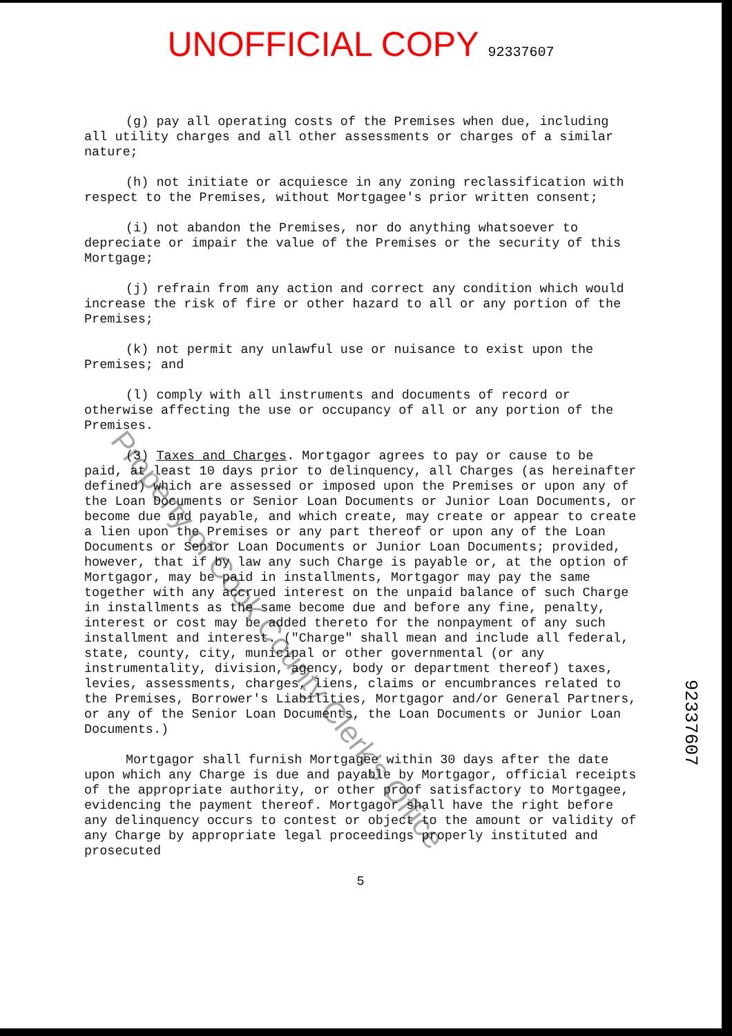UNOFFICIAL COPY 92337607
(g) pay all operating costs of the Premises when due, including all utility charges and all other assessments or charges of a similar nature;
(h) not initiate or acquiesce in any zoning reclassification with respect to the Premises, without Mortgagee's prior written consent;
(i) not abandon the Premises, nor do anything whatsoever to depreciate or impair the value of the Premises or the security of this Mortgage;
(j) refrain from any action and correct any condition which would increase the risk of fire or other hazard to all or any portion of the Premises;
(k) not permit any unlawful use or nuisance to exist upon the Premises; and
(l) comply with all instruments and documents of record or otherwise affecting the use or occupancy of all or any portion of the Premises.
(3) Taxes and Charges. Mortgagor agrees to pay or cause to be paid, at least 10 days prior to delinquency, all Charges (as hereinafter defined) which are assessed or imposed upon the Premises or upon any of the Loan Documents or Senior Loan Documents or Junior Loan Documents, or become due and payable, and which create, may create or appear to create a lien upon the Premises or any part thereof or upon any of the Loan Documents or Senior Loan Documents or Junior Loan Documents; provided, however, that if by law any such Charge is payable or, at the option of Mortgagor, may be paid in installments, Mortgagor may pay the same together with any accrued interest on the unpaid balance of such Charge in installments as the same become due and before any fine, penalty, interest or cost may be added thereto for the nonpayment of any such installment and interest. ("Charge" shall mean and include all federal, state, county, city, municipal or other governmental (or any instrumentality, division, agency, body or department thereof) taxes, levies, assessments, charges, liens, claims or encumbrances related to the Premises, Borrower's Liabilities, Mortgagor and/or General Partners, or any of the Senior Loan Documents, the Loan Documents or Junior Loan Documents.)
Mortgagor shall furnish Mortgagee within 30 days after the date upon which any Charge is due and payable by Mortgagor, official receipts of the appropriate authority, or other proof satisfactory to Mortgagee, evidencing the payment thereof. Mortgagor shall have the right before any delinquency occurs to contest or object to the amount or validity of any Charge by appropriate legal proceedings properly instituted and prosecuted
5
92337607
Property of Cook County Clerk's Office